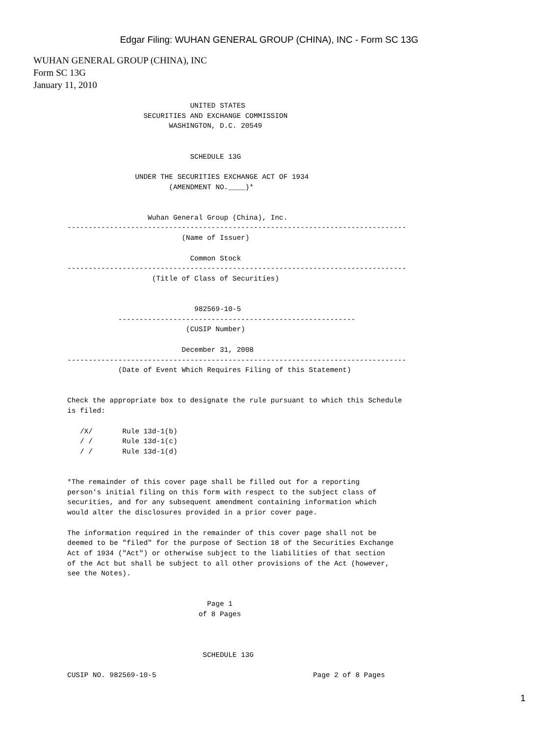Edgar Filing: WUHAN GENERAL GROUP (CHINA), INC - Form SC 13G
WUHAN GENERAL GROUP (CHINA), INC
Form SC 13G
January 11, 2010
                             UNITED STATES
                  SECURITIES AND EXCHANGE COMMISSION
                        WASHINGTON, D.C. 20549


                             SCHEDULE 13G

                UNDER THE SECURITIES EXCHANGE ACT OF 1934
                        (AMENDMENT NO.____)*


                   Wuhan General Group (China), Inc.
--------------------------------------------------------------------------------
                           (Name of Issuer)

                             Common Stock
--------------------------------------------------------------------------------
                    (Title of Class of Securities)


                              982569-10-5
            --------------------------------------------------------
                            (CUSIP Number)

                           December 31, 2008
--------------------------------------------------------------------------------
            (Date of Event Which Requires Filing of this Statement)


Check the appropriate box to designate the rule pursuant to which this Schedule
is filed:

   /X/       Rule 13d-1(b)
   / /       Rule 13d-1(c)
   / /       Rule 13d-1(d)


*The remainder of this cover page shall be filled out for a reporting
person's initial filing on this form with respect to the subject class of
securities, and for any subsequent amendment containing information which
would alter the disclosures provided in a prior cover page.

The information required in the remainder of this cover page shall not be
deemed to be "filed" for the purpose of Section 18 of the Securities Exchange
Act of 1934 ("Act") or otherwise subject to the liabilities of that section
of the Act but shall be subject to all other provisions of the Act (however,
see the Notes).


                                 Page 1
                               of 8 Pages



                                SCHEDULE 13G

CUSIP NO. 982569-10-5                                     Page 2 of 8 Pages
1